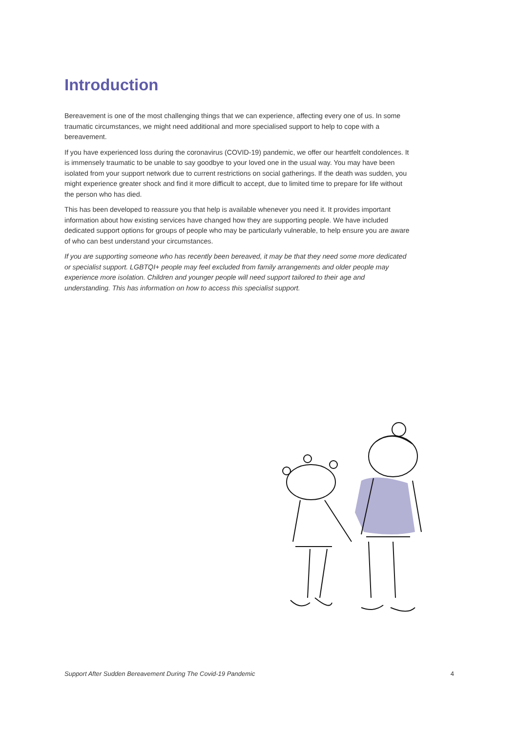Introduction
Bereavement is one of the most challenging things that we can experience, affecting every one of us. In some traumatic circumstances, we might need additional and more specialised support to help to cope with a bereavement.
If you have experienced loss during the coronavirus (COVID-19) pandemic, we offer our heartfelt condolences. It is immensely traumatic to be unable to say goodbye to your loved one in the usual way. You may have been isolated from your support network due to current restrictions on social gatherings. If the death was sudden, you might experience greater shock and find it more difficult to accept, due to limited time to prepare for life without the person who has died.
This has been developed to reassure you that help is available whenever you need it. It provides important information about how existing services have changed how they are supporting people. We have included dedicated support options for groups of people who may be particularly vulnerable, to help ensure you are aware of who can best understand your circumstances.
If you are supporting someone who has recently been bereaved, it may be that they need some more dedicated or specialist support. LGBTQI+ people may feel excluded from family arrangements and older people may experience more isolation. Children and younger people will need support tailored to their age and understanding. This has information on how to access this specialist support.
Support After Sudden Bereavement During The Covid-19 Pandemic 4